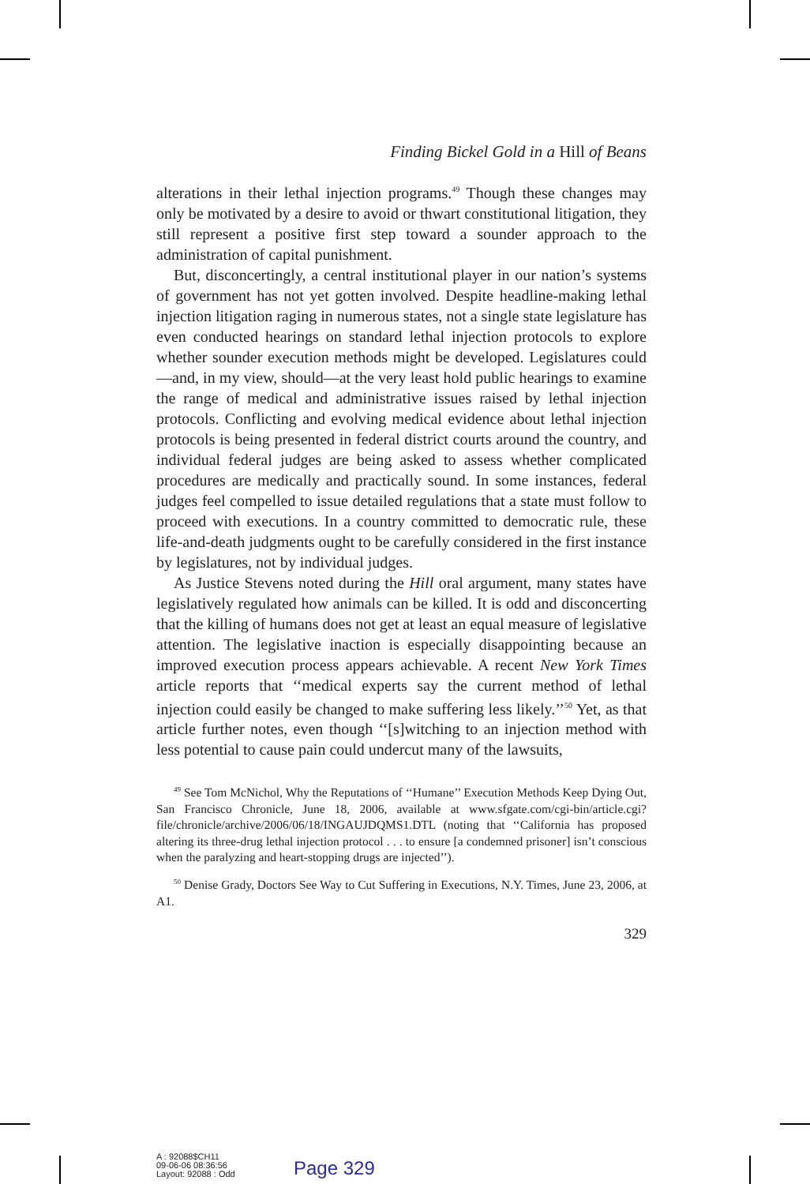Finding Bickel Gold in a Hill of Beans
alterations in their lethal injection programs.<sup>49</sup> Though these changes may only be motivated by a desire to avoid or thwart constitutional litigation, they still represent a positive first step toward a sounder approach to the administration of capital punishment.
But, disconcertingly, a central institutional player in our nation’s systems of government has not yet gotten involved. Despite headline-making lethal injection litigation raging in numerous states, not a single state legislature has even conducted hearings on standard lethal injection protocols to explore whether sounder execution methods might be developed. Legislatures could—and, in my view, should—at the very least hold public hearings to examine the range of medical and administrative issues raised by lethal injection protocols. Conflicting and evolving medical evidence about lethal injection protocols is being presented in federal district courts around the country, and individual federal judges are being asked to assess whether complicated procedures are medically and practically sound. In some instances, federal judges feel compelled to issue detailed regulations that a state must follow to proceed with executions. In a country committed to democratic rule, these life-and-death judgments ought to be carefully considered in the first instance by legislatures, not by individual judges.
As Justice Stevens noted during the Hill oral argument, many states have legislatively regulated how animals can be killed. It is odd and disconcerting that the killing of humans does not get at least an equal measure of legislative attention. The legislative inaction is especially disappointing because an improved execution process appears achievable. A recent New York Times article reports that ‘‘medical experts say the current method of lethal injection could easily be changed to make suffering less likely.’’<sup>50</sup> Yet, as that article further notes, even though ‘‘[s]witching to an injection method with less potential to cause pain could undercut many of the lawsuits,
<sup>49</sup> See Tom McNichol, Why the Reputations of ‘‘Humane’’ Execution Methods Keep Dying Out, San Francisco Chronicle, June 18, 2006, available at www.sfgate.com/cgi-bin/article.cgi?file/chronicle/archive/2006/06/18/INGAUJDQMS1.DTL (noting that ‘‘California has proposed altering its three-drug lethal injection protocol . . . to ensure [a condemned prisoner] isn’t conscious when the paralyzing and heart-stopping drugs are injected’’).
<sup>50</sup> Denise Grady, Doctors See Way to Cut Suffering in Executions, N.Y. Times, June 23, 2006, at A1.
329
A : 92088$CH11
09-06-06 08:36:56
Layout: 92088 : Odd
Page 329